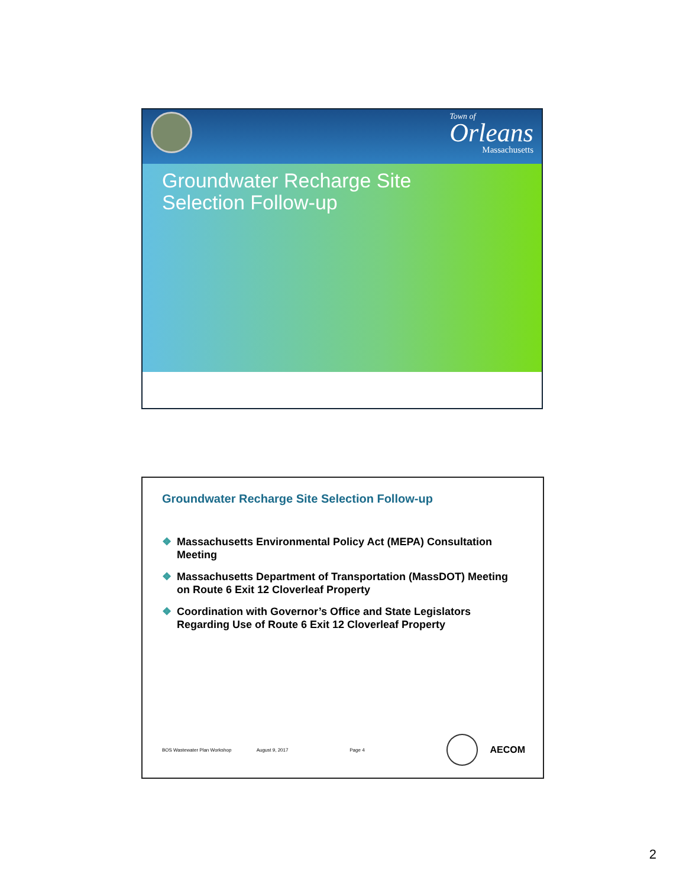Town of
Orleans
Massachusetts
Groundwater Recharge Site
Selection Follow-up
Groundwater Recharge Site Selection Follow-up
❖ Massachusetts Environmental Policy Act (MEPA) Consultation Meeting
❖ Massachusetts Department of Transportation (MassDOT) Meeting on Route 6 Exit 12 Cloverleaf Property
❖ Coordination with Governor’s Office and State Legislators Regarding Use of Route 6 Exit 12 Cloverleaf Property
BOS Wastewater Plan Workshop August 9, 2017 Page 4 AECOM
2